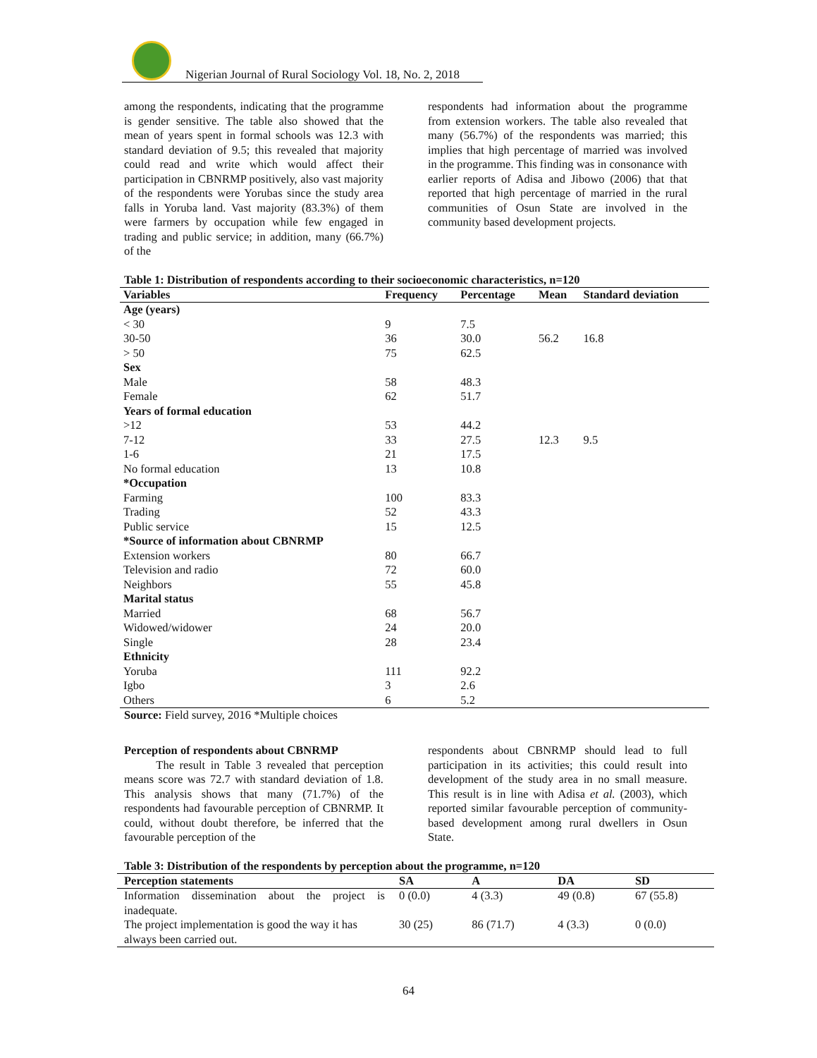Nigerian Journal of Rural Sociology Vol. 18, No. 2, 2018
among the respondents, indicating that the programme is gender sensitive. The table also showed that the mean of years spent in formal schools was 12.3 with standard deviation of 9.5; this revealed that majority could read and write which would affect their participation in CBNRMP positively, also vast majority of the respondents were Yorubas since the study area falls in Yoruba land. Vast majority (83.3%) of them were farmers by occupation while few engaged in trading and public service; in addition, many (66.7%) of the
respondents had information about the programme from extension workers. The table also revealed that many (56.7%) of the respondents was married; this implies that high percentage of married was involved in the programme. This finding was in consonance with earlier reports of Adisa and Jibowo (2006) that that reported that high percentage of married in the rural communities of Osun State are involved in the community based development projects.
Table 1: Distribution of respondents according to their socioeconomic characteristics, n=120
| Variables | Frequency | Percentage | Mean | Standard deviation |
| --- | --- | --- | --- | --- |
| Age (years) | | | | |
| < 30 | 9 | 7.5 | | |
| 30-50 | 36 | 30.0 | 56.2 | 16.8 |
| > 50 | 75 | 62.5 | | |
| Sex | | | | |
| Male | 58 | 48.3 | | |
| Female | 62 | 51.7 | | |
| Years of formal education | | | | |
| >12 | 53 | 44.2 | | |
| 7-12 | 33 | 27.5 | 12.3 | 9.5 |
| 1-6 | 21 | 17.5 | | |
| No formal education | 13 | 10.8 | | |
| *Occupation | | | | |
| Farming | 100 | 83.3 | | |
| Trading | 52 | 43.3 | | |
| Public service | 15 | 12.5 | | |
| *Source of information about CBNRMP | | | | |
| Extension workers | 80 | 66.7 | | |
| Television and radio | 72 | 60.0 | | |
| Neighbors | 55 | 45.8 | | |
| Marital status | | | | |
| Married | 68 | 56.7 | | |
| Widowed/widower | 24 | 20.0 | | |
| Single | 28 | 23.4 | | |
| Ethnicity | | | | |
| Yoruba | 111 | 92.2 | | |
| Igbo | 3 | 2.6 | | |
| Others | 6 | 5.2 | | |
Source: Field survey, 2016 *Multiple choices
Perception of respondents about CBNRMP
The result in Table 3 revealed that perception means score was 72.7 with standard deviation of 1.8. This analysis shows that many (71.7%) of the respondents had favourable perception of CBNRMP. It could, without doubt therefore, be inferred that the favourable perception of the
respondents about CBNRMP should lead to full participation in its activities; this could result into development of the study area in no small measure. This result is in line with Adisa et al. (2003), which reported similar favourable perception of community-based development among rural dwellers in Osun State.
Table 3: Distribution of the respondents by perception about the programme, n=120
| Perception statements | SA | A | DA | SD |
| --- | --- | --- | --- | --- |
| Information dissemination about the project is inadequate. | 0 (0.0) | 4 (3.3) | 49 (0.8) | 67 (55.8) |
| The project implementation is good the way it has always been carried out. | 30 (25) | 86 (71.7) | 4 (3.3) | 0 (0.0) |
64